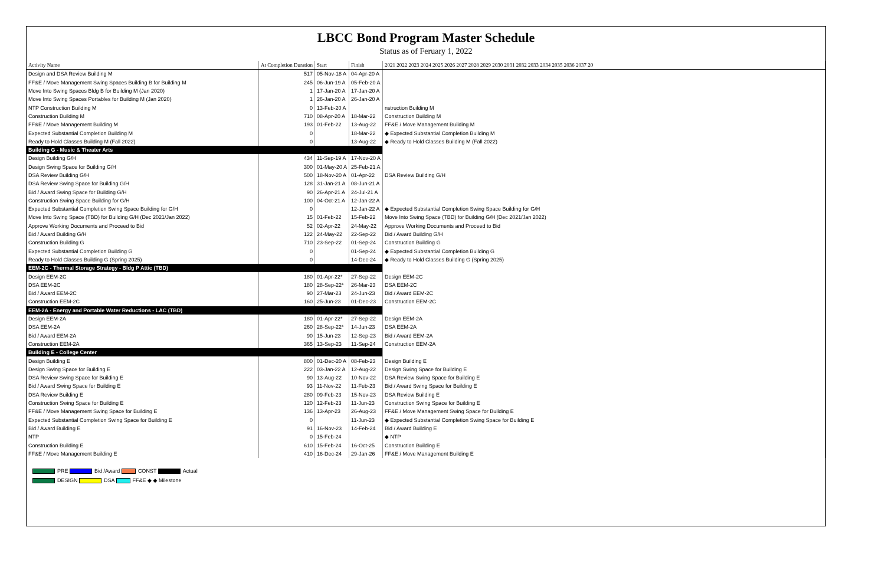LBCC Bond Program Master Schedule
Status as of Feruary 1, 2022
| Activity Name | At Completion Duration | Start | Finish | 2021 2022 2023 2024 2025 2026 2027 2028 2029 2030 2031 2032 2033 2034 2035 2036 2037 20 |
| --- | --- | --- | --- | --- |
| Design and DSA Review Building M | 517 | 05-Nov-18 A | 04-Apr-20 A | |
| FF&E / Move Management Swing Spaces Building B for Building M | 245 | 06-Jun-19 A | 05-Feb-20 A | |
| Move Into Swing Spaces Bldg B for Building M (Jan 2020) | 1 | 17-Jan-20 A | 17-Jan-20 A | |
| Move Into Swing Spaces Portables for Building M (Jan 2020) | 1 | 26-Jan-20 A | 26-Jan-20 A | |
| NTP Construction Building M | 0 | 13-Feb-20 A | | nstruction Building M |
| Construction Building M | 710 | 08-Apr-20 A | 18-Mar-22 | Construction Building M |
| FF&E / Move Management Building M | 193 | 01-Feb-22 | 13-Aug-22 | FF&E / Move Management Building M |
| Expected Substantial Completion Building M | 0 | | 18-Mar-22 | ◆ Expected Substantial Completion Building M |
| Ready to Hold Classes Building M (Fall 2022) | 0 | | 13-Aug-22 | ◆ Ready to Hold Classes Building M (Fall 2022) |
| Building G - Music & Theater Arts | | | | |
| Design Building G/H | 434 | 11-Sep-19 A | 17-Nov-20 A | |
| Design Swing Space for Building G/H | 300 | 01-May-20 A | 25-Feb-21 A | |
| DSA Review Building G/H | 500 | 18-Nov-20 A | 01-Apr-22 | DSA Review Building G/H |
| DSA Review Swing Space for Building G/H | 128 | 31-Jan-21 A | 08-Jun-21 A | |
| Bid / Award Swing Space for Building G/H | 90 | 26-Apr-21 A | 24-Jul-21 A | |
| Construction Swing Space Building for G/H | 100 | 04-Oct-21 A | 12-Jan-22 A | |
| Expected Substantial Completion Swing Space Building for G/H | 0 | | 12-Jan-22 A | ◆ Expected Substantial Completion Swing Space Building for G/H |
| Move Into Swing Space (TBD) for Building G/H (Dec 2021/Jan 2022) | 15 | 01-Feb-22 | 15-Feb-22 | Move Into Swing Space (TBD) for Building G/H (Dec 2021/Jan 2022) |
| Approve Working Documents and Proceed to Bid | 52 | 02-Apr-22 | 24-May-22 | Approve Working Documents and Proceed to Bid |
| Bid / Award Building G/H | 122 | 24-May-22 | 22-Sep-22 | Bid / Award Building G/H |
| Construction Building G | 710 | 23-Sep-22 | 01-Sep-24 | Construction Building G |
| Expected Substantial Completion Building G | 0 | | 01-Sep-24 | ◆ Expected Substantial Completion Building G |
| Ready to Hold Classes Building G (Spring 2025) | 0 | | 14-Dec-24 | ◆ Ready to Hold Classes Building G (Spring 2025) |
| EEM-2C - Thermal Storage Strategy - Bldg P Attic (TBD) | | | | |
| Design EEM-2C | 180 | 01-Apr-22* | 27-Sep-22 | Design EEM-2C |
| DSA EEM-2C | 180 | 28-Sep-22* | 26-Mar-23 | DSA EEM-2C |
| Bid / Award EEM-2C | 90 | 27-Mar-23 | 24-Jun-23 | Bid / Award EEM-2C |
| Construction EEM-2C | 160 | 25-Jun-23 | 01-Dec-23 | Construction EEM-2C |
| EEM-2A - Energy and Portable Water Reductions - LAC (TBD) | | | | |
| Design EEM-2A | 180 | 01-Apr-22* | 27-Sep-22 | Design EEM-2A |
| DSA EEM-2A | 260 | 28-Sep-22* | 14-Jun-23 | DSA EEM-2A |
| Bid / Award EEM-2A | 90 | 15-Jun-23 | 12-Sep-23 | Bid / Award EEM-2A |
| Construction EEM-2A | 365 | 13-Sep-23 | 11-Sep-24 | Construction EEM-2A |
| Building E - College Center | | | | |
| Design Building E | 800 | 01-Dec-20 A | 08-Feb-23 | Design Building E |
| Design Swing Space for Building E | 222 | 03-Jan-22 A | 12-Aug-22 | Design Swing Space for Building E |
| DSA Review Swing Space for Building E | 90 | 13-Aug-22 | 10-Nov-22 | DSA Review Swing Space for Building E |
| Bid / Award Swing Space for Building E | 93 | 11-Nov-22 | 11-Feb-23 | Bid / Award Swing Space for Building E |
| DSA Review Building E | 280 | 09-Feb-23 | 15-Nov-23 | DSA Review Building E |
| Construction Swing Space for Building E | 120 | 12-Feb-23 | 11-Jun-23 | Construction Swing Space for Building E |
| FF&E / Move Management Swing Space for Building E | 136 | 13-Apr-23 | 26-Aug-23 | FF&E / Move Management Swing Space for Building E |
| Expected Substantial Completion Swing Space for Building E | 0 | | 11-Jun-23 | ◆ Expected Substantial Completion Swing Space for Building E |
| Bid / Award Building E | 91 | 16-Nov-23 | 14-Feb-24 | Bid / Award Building E |
| NTP | 0 | 15-Feb-24 | | ◆ NTP |
| Construction Building E | 610 | 15-Feb-24 | 16-Oct-25 | Construction Building E |
| FF&E / Move Management Building E | 410 | 16-Dec-24 | 29-Jan-26 | FF&E / Move Management Building E |
PRE Bid /Award CONST Actual
DESIGN DSA FF&E ◆ ◆ Milestone